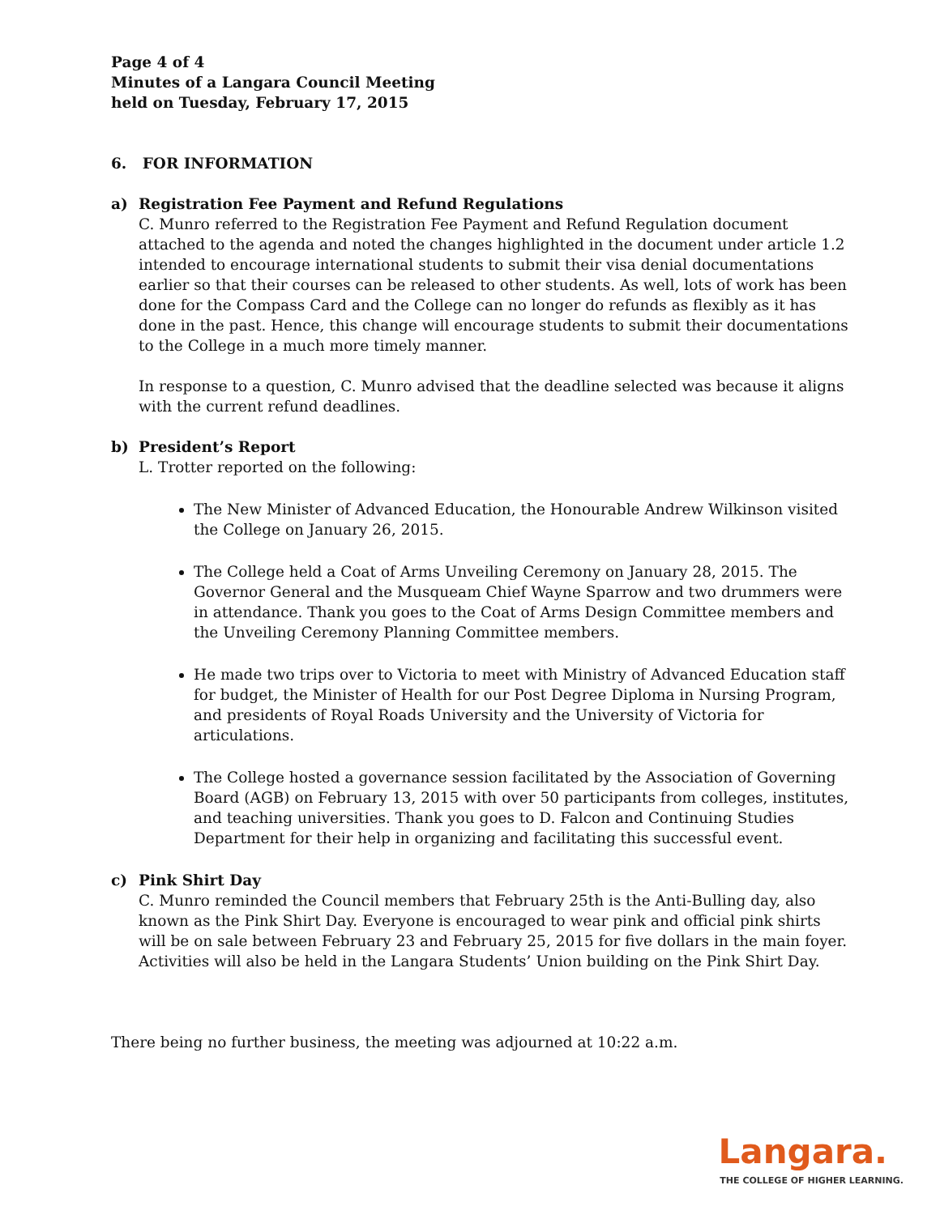Page 4 of 4
Minutes of a Langara Council Meeting
held on Tuesday, February 17, 2015
6. FOR INFORMATION
a) Registration Fee Payment and Refund Regulations
C. Munro referred to the Registration Fee Payment and Refund Regulation document attached to the agenda and noted the changes highlighted in the document under article 1.2 intended to encourage international students to submit their visa denial documentations earlier so that their courses can be released to other students. As well, lots of work has been done for the Compass Card and the College can no longer do refunds as flexibly as it has done in the past. Hence, this change will encourage students to submit their documentations to the College in a much more timely manner.
In response to a question, C. Munro advised that the deadline selected was because it aligns with the current refund deadlines.
b) President’s Report
L. Trotter reported on the following:
The New Minister of Advanced Education, the Honourable Andrew Wilkinson visited the College on January 26, 2015.
The College held a Coat of Arms Unveiling Ceremony on January 28, 2015. The Governor General and the Musqueam Chief Wayne Sparrow and two drummers were in attendance. Thank you goes to the Coat of Arms Design Committee members and the Unveiling Ceremony Planning Committee members.
He made two trips over to Victoria to meet with Ministry of Advanced Education staff for budget, the Minister of Health for our Post Degree Diploma in Nursing Program, and presidents of Royal Roads University and the University of Victoria for articulations.
The College hosted a governance session facilitated by the Association of Governing Board (AGB) on February 13, 2015 with over 50 participants from colleges, institutes, and teaching universities. Thank you goes to D. Falcon and Continuing Studies Department for their help in organizing and facilitating this successful event.
c) Pink Shirt Day
C. Munro reminded the Council members that February 25th is the Anti-Bulling day, also known as the Pink Shirt Day. Everyone is encouraged to wear pink and official pink shirts will be on sale between February 23 and February 25, 2015 for five dollars in the main foyer. Activities will also be held in the Langara Students’ Union building on the Pink Shirt Day.
There being no further business, the meeting was adjourned at 10:22 a.m.
Langara.
THE COLLEGE OF HIGHER LEARNING.